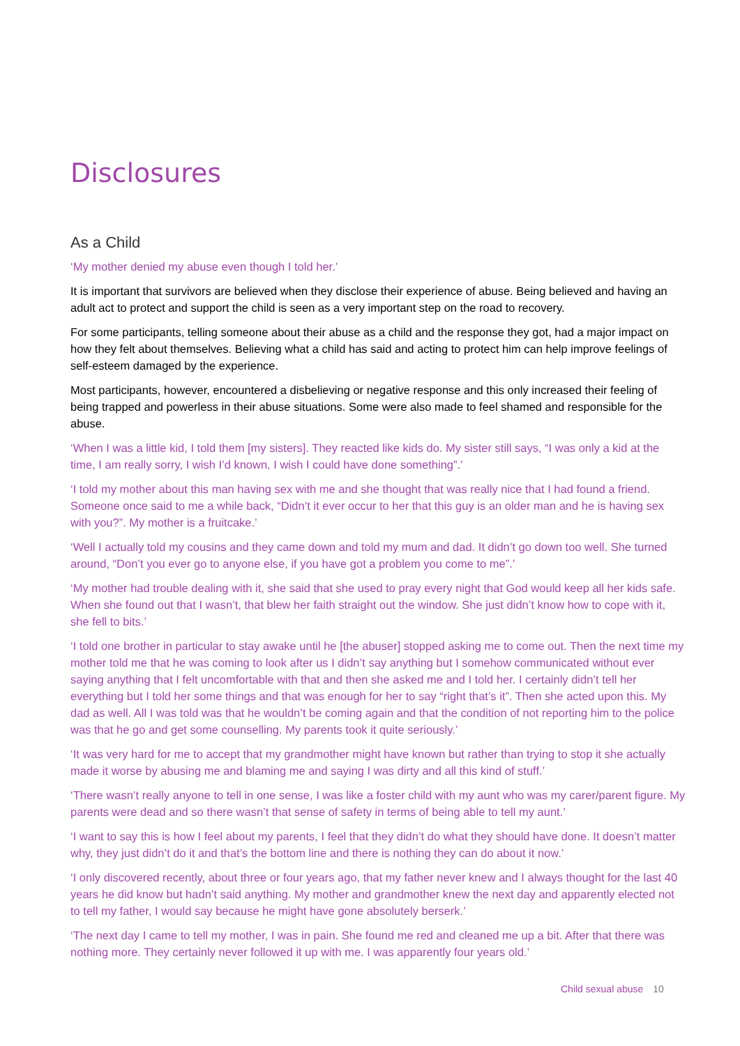Disclosures
As a Child
‘My mother denied my abuse even though I told her.’
It is important that survivors are believed when they disclose their experience of abuse. Being believed and having an adult act to protect and support the child is seen as a very important step on the road to recovery.
For some participants, telling someone about their abuse as a child and the response they got, had a major impact on how they felt about themselves. Believing what a child has said and acting to protect him can help improve feelings of self-esteem damaged by the experience.
Most participants, however, encountered a disbelieving or negative response and this only increased their feeling of being trapped and powerless in their abuse situations. Some were also made to feel shamed and responsible for the abuse.
‘When I was a little kid, I told them [my sisters]. They reacted like kids do. My sister still says, “I was only a kid at the time, I am really sorry, I wish I’d known, I wish I could have done something”.’
‘I told my mother about this man having sex with me and she thought that was really nice that I had found a friend. Someone once said to me a while back, “Didn’t it ever occur to her that this guy is an older man and he is having sex with you?”. My mother is a fruitcake.’
‘Well I actually told my cousins and they came down and told my mum and dad. It didn’t go down too well. She turned around, “Don’t you ever go to anyone else, if you have got a problem you come to me”.’
‘My mother had trouble dealing with it, she said that she used to pray every night that God would keep all her kids safe. When she found out that I wasn’t, that blew her faith straight out the window. She just didn’t know how to cope with it, she fell to bits.’
‘I told one brother in particular to stay awake until he [the abuser] stopped asking me to come out. Then the next time my mother told me that he was coming to look after us I didn’t say anything but I somehow communicated without ever saying anything that I felt uncomfortable with that and then she asked me and I told her. I certainly didn’t tell her everything but I told her some things and that was enough for her to say “right that’s it”. Then she acted upon this. My dad as well. All I was told was that he wouldn’t be coming again and that the condition of not reporting him to the police was that he go and get some counselling. My parents took it quite seriously.’
‘It was very hard for me to accept that my grandmother might have known but rather than trying to stop it she actually made it worse by abusing me and blaming me and saying I was dirty and all this kind of stuff.’
‘There wasn’t really anyone to tell in one sense, I was like a foster child with my aunt who was my carer/parent figure. My parents were dead and so there wasn’t that sense of safety in terms of being able to tell my aunt.’
‘I want to say this is how I feel about my parents, I feel that they didn’t do what they should have done. It doesn’t matter why, they just didn’t do it and that’s the bottom line and there is nothing they can do about it now.’
‘I only discovered recently, about three or four years ago, that my father never knew and I always thought for the last 40 years he did know but hadn’t said anything. My mother and grandmother knew the next day and apparently elected not to tell my father, I would say because he might have gone absolutely berserk.’
‘The next day I came to tell my mother, I was in pain. She found me red and cleaned me up a bit. After that there was nothing more. They certainly never followed it up with me. I was apparently four years old.’
Child sexual abuse 10